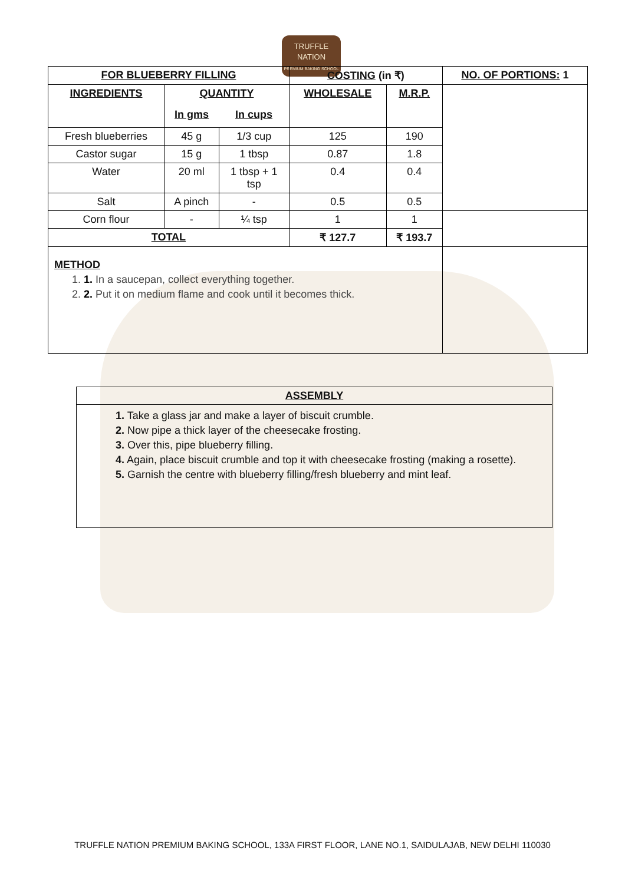TRUFFLE
NATION
PREMIUM BAKING SCHOOL
| FOR BLUEBERRY FILLING | | | COSTING (in ₹) | | NO. OF PORTIONS: 1 |
| --- | --- | --- | --- | --- | --- |
| INGREDIENTS | QUANTITY | | WHOLESALE | M.R.P. | |
| | In gms | In cups | | | |
| Fresh blueberries | 45 g | 1/3 cup | 125 | 190 | |
| Castor sugar | 15 g | 1 tbsp | 0.87 | 1.8 | |
| Water | 20 ml | 1 tbsp + 1 tsp | 0.4 | 0.4 | |
| Salt | A pinch | - | 0.5 | 0.5 | |
| Corn flour | - | ¼ tsp | 1 | 1 | |
| TOTAL | | | ₹ 127.7 | ₹ 193.7 | |
| METHOD 1. 1. In a saucepan, collect everything together. 2. 2. Put it on medium flame and cook until it becomes thick. | | | | | |
| ASSEMBLY |
| --- |
| 1. Take a glass jar and make a layer of biscuit crumble. 2. Now pipe a thick layer of the cheesecake frosting. 3. Over this, pipe blueberry filling. 4. Again, place biscuit crumble and top it with cheesecake frosting (making a rosette). 5. Garnish the centre with blueberry filling/fresh blueberry and mint leaf. |
TRUFFLE NATION PREMIUM BAKING SCHOOL, 133A FIRST FLOOR, LANE NO.1, SAIDULAJAB, NEW DELHI 110030